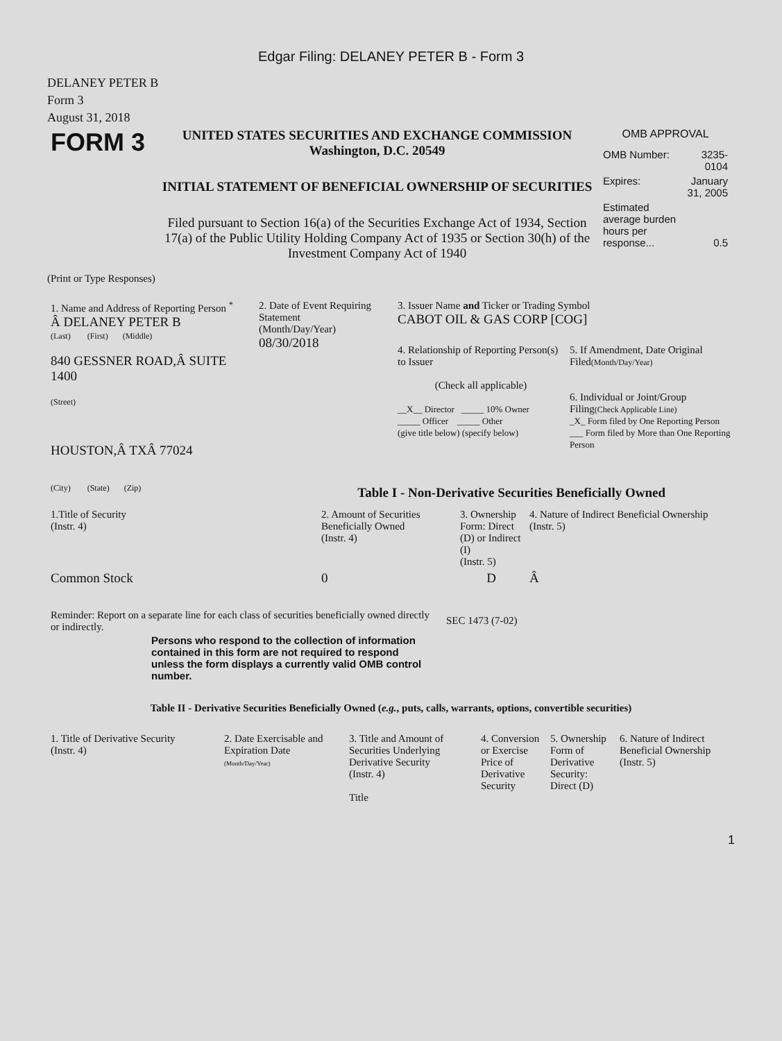Edgar Filing: DELANEY PETER B - Form 3
DELANEY PETER B
Form 3
August 31, 2018
| FORM 3 | UNITED STATES SECURITIES AND EXCHANGE COMMISSION Washington, D.C. 20549 INITIAL STATEMENT OF BENEFICIAL OWNERSHIP OF SECURITIES Filed pursuant to Section 16(a) of the Securities Exchange Act of 1934, Section 17(a) of the Public Utility Holding Company Act of 1935 or Section 30(h) of the Investment Company Act of 1940 | OMB APPROVAL / OMB Number: / 3235-0104 / / Expires: / January 31, 2005 / / Estimated average burden hours per response... / 0.5 / |
(Print or Type Responses)
| 1. Name and Address of Reporting Person <sup>*</sup> Â DELANEY PETER B (Last) (First) (Middle) 840 GESSNER ROAD,Â SUITE 1400 (Street) HOUSTON,Â TXÂ 77024 (City) (State) (Zip) | 2. Date of Event Requiring Statement (Month/Day/Year) 08/30/2018 | 3. Issuer Name and Ticker or Trading Symbol CABOT OIL & GAS CORP [COG] / 4. Relationship of Reporting Person(s) to Issuer (Check all applicable) __X__ Director _____ 10% Owner _____ Officer _____ Other (give title below) (specify below) / 5. If Amendment, Date Original Filed (Month/Day/Year) 6. Individual or Joint/Group Filing (Check Applicable Line) _X_ Form filed by One Reporting Person ___ Form filed by More than One Reporting Person / |
Table I - Non-Derivative Securities Beneficially Owned
| 1.Title of Security (Instr. 4) | 2. Amount of Securities Beneficially Owned (Instr. 4) | 3. Ownership Form: Direct (D) or Indirect (I) (Instr. 5) | 4. Nature of Indirect Beneficial Ownership (Instr. 5) |
| --- | --- | --- | --- |
| Common Stock | 0 | D | Â |
| Reminder: Report on a separate line for each class of securities beneficially owned directly or indirectly. | SEC 1473 (7-02) |
Persons who respond to the collection of information contained in this form are not required to respond unless the form displays a currently valid OMB control number.
Table II - Derivative Securities Beneficially Owned (e.g., puts, calls, warrants, options, convertible securities)
| 1. Title of Derivative Security (Instr. 4) | 2. Date Exercisable and Expiration Date (Month/Day/Year) | 3. Title and Amount of Securities Underlying Derivative Security (Instr. 4) Title | 4. Conversion or Exercise Price of Derivative Security | 5. Ownership Form of Derivative Security: Direct (D) | 6. Nature of Indirect Beneficial Ownership (Instr. 5) |
| --- | --- | --- | --- | --- | --- |
1